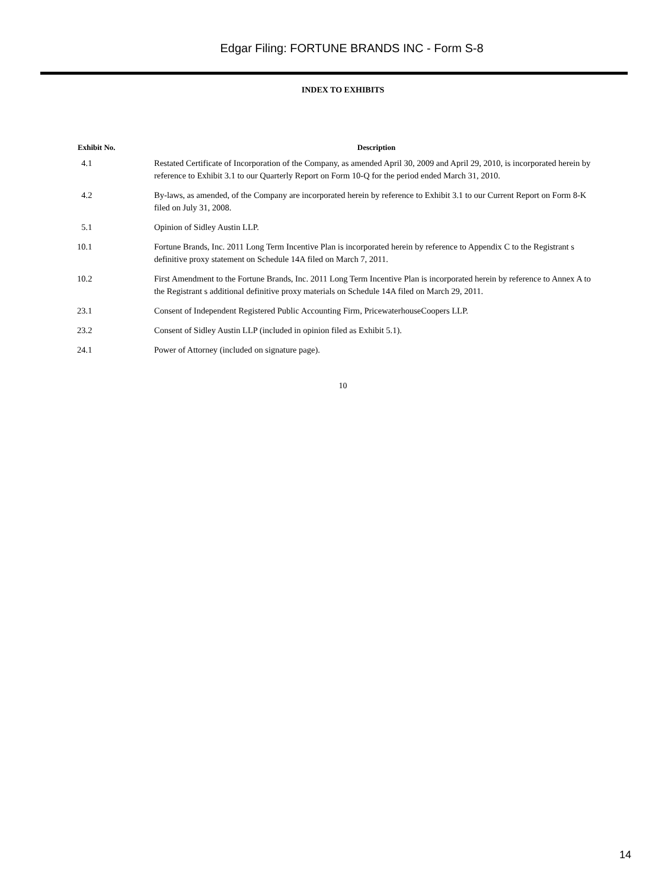Edgar Filing: FORTUNE BRANDS INC - Form S-8
INDEX TO EXHIBITS
| Exhibit No. | Description |
| --- | --- |
| 4.1 | Restated Certificate of Incorporation of the Company, as amended April 30, 2009 and April 29, 2010, is incorporated herein by reference to Exhibit 3.1 to our Quarterly Report on Form 10-Q for the period ended March 31, 2010. |
| 4.2 | By-laws, as amended, of the Company are incorporated herein by reference to Exhibit 3.1 to our Current Report on Form 8-K filed on July 31, 2008. |
| 5.1 | Opinion of Sidley Austin LLP. |
| 10.1 | Fortune Brands, Inc. 2011 Long Term Incentive Plan is incorporated herein by reference to Appendix C to the Registrant s definitive proxy statement on Schedule 14A filed on March 7, 2011. |
| 10.2 | First Amendment to the Fortune Brands, Inc. 2011 Long Term Incentive Plan is incorporated herein by reference to Annex A to the Registrant s additional definitive proxy materials on Schedule 14A filed on March 29, 2011. |
| 23.1 | Consent of Independent Registered Public Accounting Firm, PricewaterhouseCoopers LLP. |
| 23.2 | Consent of Sidley Austin LLP (included in opinion filed as Exhibit 5.1). |
| 24.1 | Power of Attorney (included on signature page). |
10
14